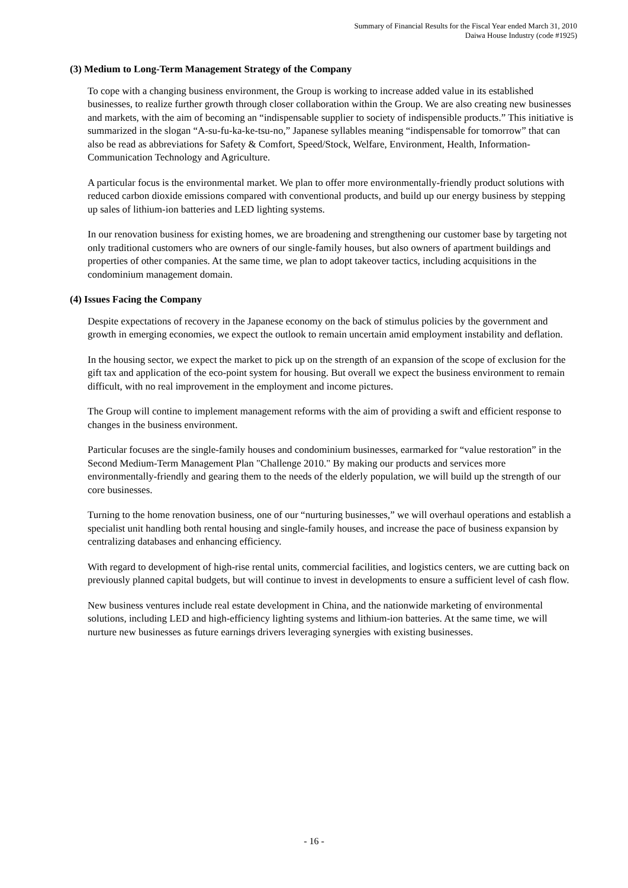Summary of Financial Results for the Fiscal Year ended March 31, 2010
Daiwa House Industry (code #1925)
(3) Medium to Long-Term Management Strategy of the Company
To cope with a changing business environment, the Group is working to increase added value in its established businesses, to realize further growth through closer collaboration within the Group. We are also creating new businesses and markets, with the aim of becoming an “indispensable supplier to society of indispensible products.” This initiative is summarized in the slogan “A-su-fu-ka-ke-tsu-no,” Japanese syllables meaning “indispensable for tomorrow” that can also be read as abbreviations for Safety & Comfort, Speed/Stock, Welfare, Environment, Health, Information-Communication Technology and Agriculture.
A particular focus is the environmental market. We plan to offer more environmentally-friendly product solutions with reduced carbon dioxide emissions compared with conventional products, and build up our energy business by stepping up sales of lithium-ion batteries and LED lighting systems.
In our renovation business for existing homes, we are broadening and strengthening our customer base by targeting not only traditional customers who are owners of our single-family houses, but also owners of apartment buildings and properties of other companies. At the same time, we plan to adopt takeover tactics, including acquisitions in the condominium management domain.
(4) Issues Facing the Company
Despite expectations of recovery in the Japanese economy on the back of stimulus policies by the government and growth in emerging economies, we expect the outlook to remain uncertain amid employment instability and deflation.
In the housing sector, we expect the market to pick up on the strength of an expansion of the scope of exclusion for the gift tax and application of the eco-point system for housing. But overall we expect the business environment to remain difficult, with no real improvement in the employment and income pictures.
The Group will contine to implement management reforms with the aim of providing a swift and efficient response to changes in the business environment.
Particular focuses are the single-family houses and condominium businesses, earmarked for “value restoration” in the Second Medium-Term Management Plan "Challenge 2010." By making our products and services more environmentally-friendly and gearing them to the needs of the elderly population, we will build up the strength of our core businesses.
Turning to the home renovation business, one of our “nurturing businesses,” we will overhaul operations and establish a specialist unit handling both rental housing and single-family houses, and increase the pace of business expansion by centralizing databases and enhancing efficiency.
With regard to development of high-rise rental units, commercial facilities, and logistics centers, we are cutting back on previously planned capital budgets, but will continue to invest in developments to ensure a sufficient level of cash flow.
New business ventures include real estate development in China, and the nationwide marketing of environmental solutions, including LED and high-efficiency lighting systems and lithium-ion batteries. At the same time, we will nurture new businesses as future earnings drivers leveraging synergies with existing businesses.
- 16 -